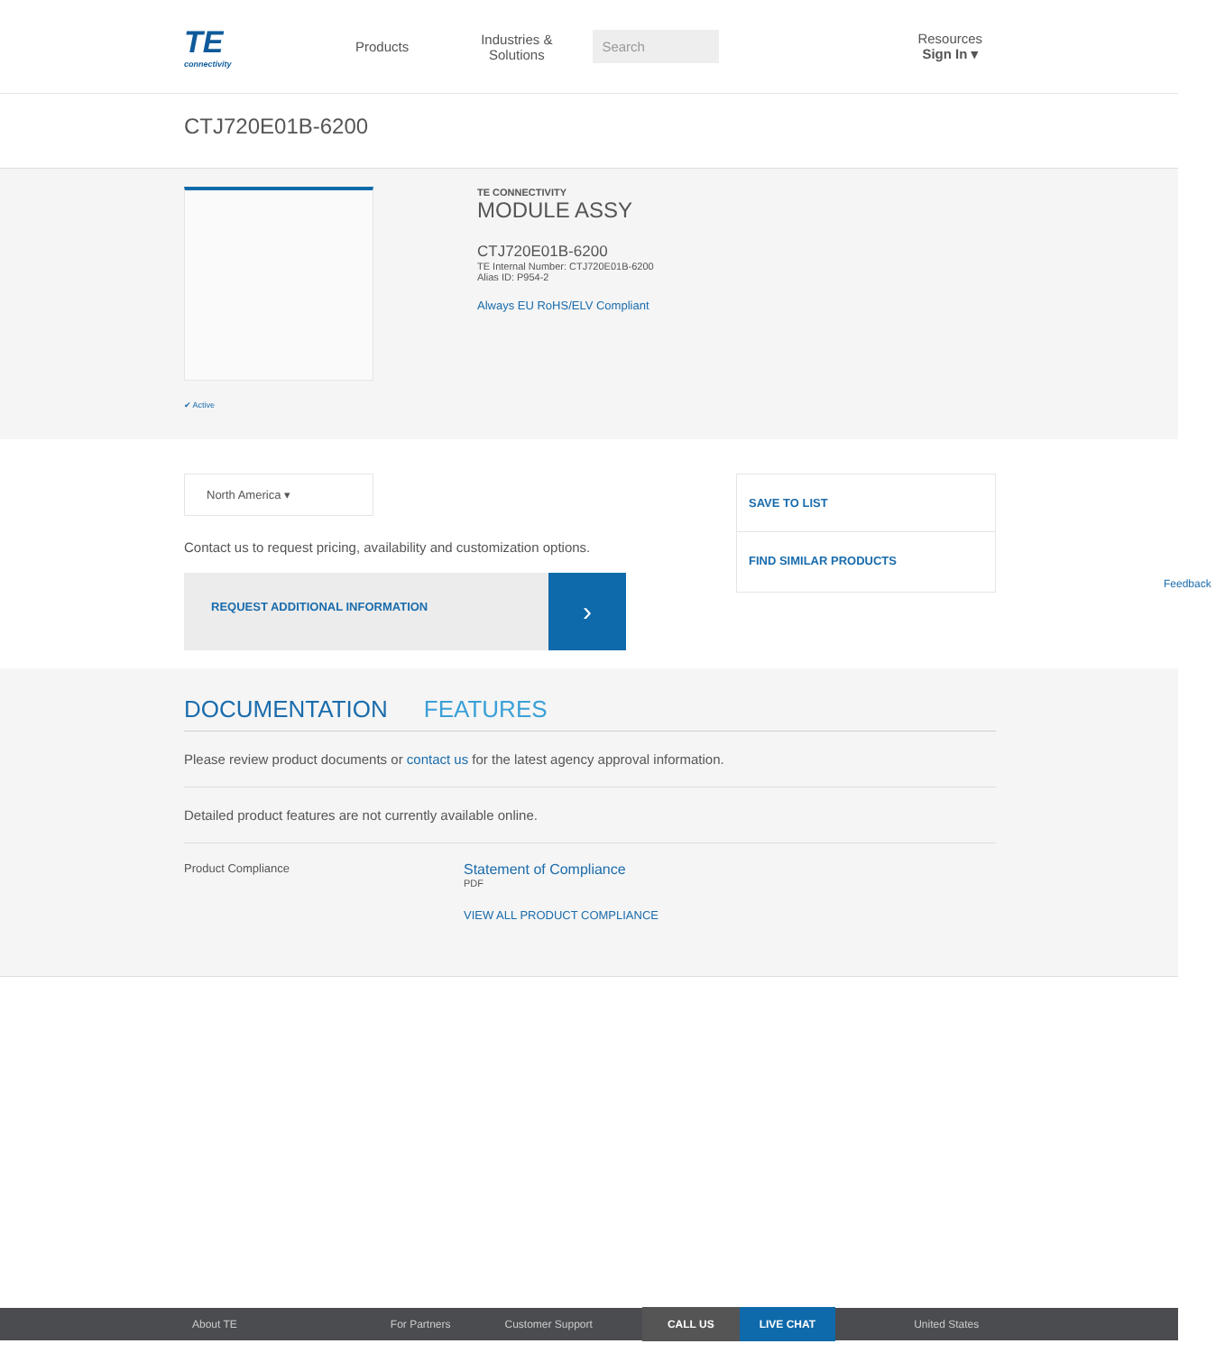TE
connectivity
Products
Industries &
Solutions
Search
Resources
Sign In ▾
CTJ720E01B-6200
✔ Active
TE CONNECTIVITY
MODULE ASSY
CTJ720E01B-6200
TE Internal Number: CTJ720E01B-6200
Alias ID: P954-2
Always EU RoHS/ELV Compliant
North America ▾
Contact us to request pricing, availability and customization options.
REQUEST ADDITIONAL INFORMATION
›
SAVE TO LIST
FIND SIMILAR PRODUCTS
DOCUMENTATION FEATURES
Please review product documents or contact us for the latest agency approval information.
Detailed product features are not currently available online.
Product Compliance
Statement of Compliance
PDF
VIEW ALL PRODUCT COMPLIANCE
Feedback
About TE For Partners Customer Support CALL US LIVE CHAT United States